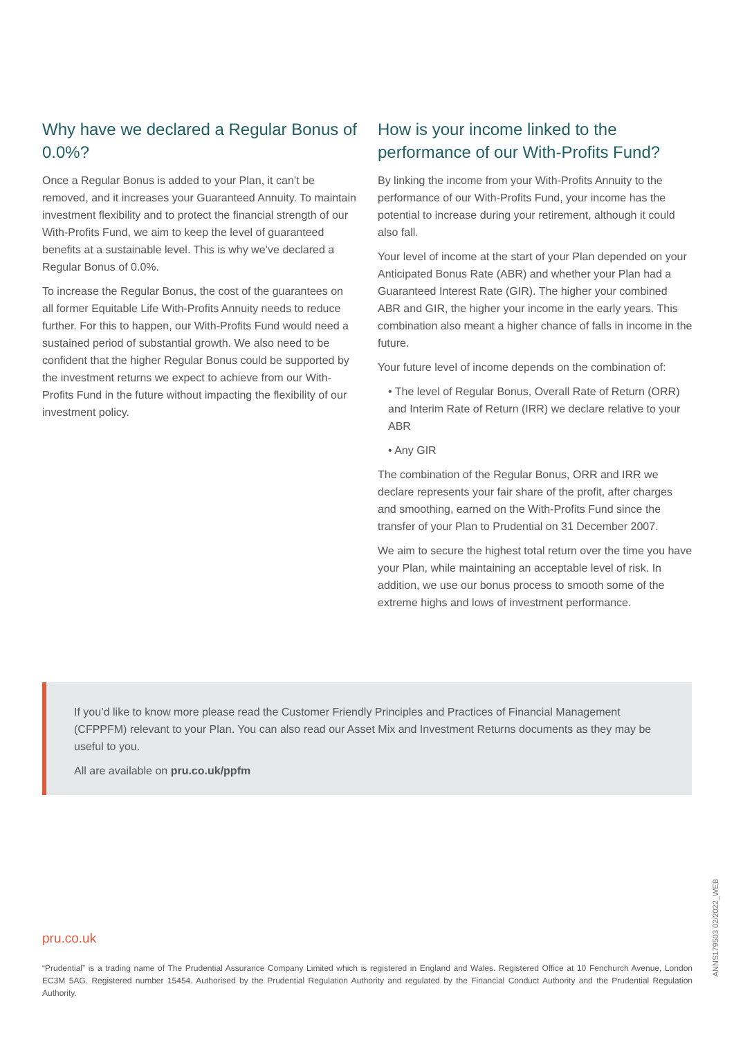Why have we declared a Regular Bonus of 0.0%?
Once a Regular Bonus is added to your Plan, it can’t be removed, and it increases your Guaranteed Annuity. To maintain investment flexibility and to protect the financial strength of our With-Profits Fund, we aim to keep the level of guaranteed benefits at a sustainable level. This is why we’ve declared a Regular Bonus of 0.0%.
To increase the Regular Bonus, the cost of the guarantees on all former Equitable Life With-Profits Annuity needs to reduce further. For this to happen, our With-Profits Fund would need a sustained period of substantial growth. We also need to be confident that the higher Regular Bonus could be supported by the investment returns we expect to achieve from our With-Profits Fund in the future without impacting the flexibility of our investment policy.
How is your income linked to the performance of our With-Profits Fund?
By linking the income from your With-Profits Annuity to the performance of our With-Profits Fund, your income has the potential to increase during your retirement, although it could also fall.
Your level of income at the start of your Plan depended on your Anticipated Bonus Rate (ABR) and whether your Plan had a Guaranteed Interest Rate (GIR). The higher your combined ABR and GIR, the higher your income in the early years. This combination also meant a higher chance of falls in income in the future.
Your future level of income depends on the combination of:
• The level of Regular Bonus, Overall Rate of Return (ORR) and Interim Rate of Return (IRR) we declare relative to your ABR
• Any GIR
The combination of the Regular Bonus, ORR and IRR we declare represents your fair share of the profit, after charges and smoothing, earned on the With-Profits Fund since the transfer of your Plan to Prudential on 31 December 2007.
We aim to secure the highest total return over the time you have your Plan, while maintaining an acceptable level of risk. In addition, we use our bonus process to smooth some of the extreme highs and lows of investment performance.
If you’d like to know more please read the Customer Friendly Principles and Practices of Financial Management (CFPPFM) relevant to your Plan. You can also read our Asset Mix and Investment Returns documents as they may be useful to you.
All are available on pru.co.uk/ppfm
pru.co.uk
“Prudential” is a trading name of The Prudential Assurance Company Limited which is registered in England and Wales. Registered Office at 10 Fenchurch Avenue, London EC3M 5AG. Registered number 15454. Authorised by the Prudential Regulation Authority and regulated by the Financial Conduct Authority and the Prudential Regulation Authority.
ANNS179503 02/2022_WEB